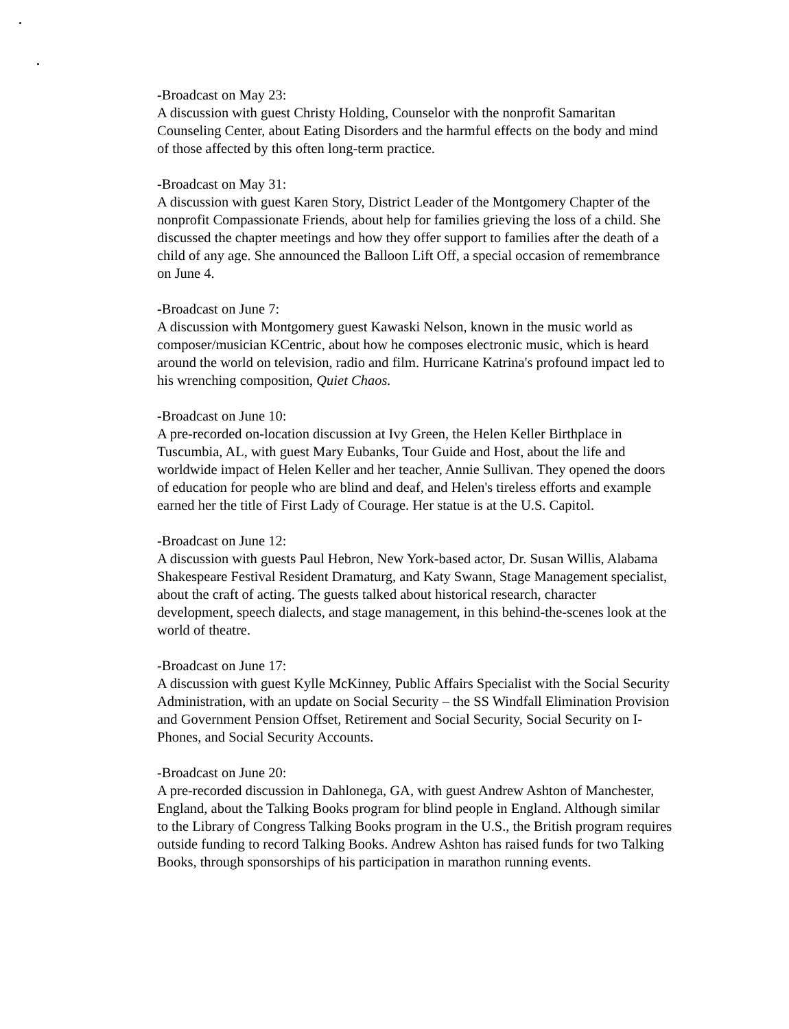-Broadcast on May 23:
A discussion with guest Christy Holding, Counselor with the nonprofit Samaritan Counseling Center, about Eating Disorders and the harmful effects on the body and mind of those affected by this often long-term practice.
-Broadcast on May 31:
A discussion with guest Karen Story, District Leader of the Montgomery Chapter of the nonprofit Compassionate Friends, about help for families grieving the loss of a child. She discussed the chapter meetings and how they offer support to families after the death of a child of any age. She announced the Balloon Lift Off, a special occasion of remembrance on June 4.
-Broadcast on June 7:
A discussion with Montgomery guest Kawaski Nelson, known in the music world as composer/musician KCentric, about how he composes electronic music, which is heard around the world on television, radio and film. Hurricane Katrina's profound impact led to his wrenching composition, Quiet Chaos.
-Broadcast on June 10:
A pre-recorded on-location discussion at Ivy Green, the Helen Keller Birthplace in Tuscumbia, AL, with guest Mary Eubanks, Tour Guide and Host, about the life and worldwide impact of Helen Keller and her teacher, Annie Sullivan. They opened the doors of education for people who are blind and deaf, and Helen's tireless efforts and example earned her the title of First Lady of Courage. Her statue is at the U.S. Capitol.
-Broadcast on June 12:
A discussion with guests Paul Hebron, New York-based actor, Dr. Susan Willis, Alabama Shakespeare Festival Resident Dramaturg, and Katy Swann, Stage Management specialist, about the craft of acting. The guests talked about historical research, character development, speech dialects, and stage management, in this behind-the-scenes look at the world of theatre.
-Broadcast on June 17:
A discussion with guest Kylle McKinney, Public Affairs Specialist with the Social Security Administration, with an update on Social Security – the SS Windfall Elimination Provision and Government Pension Offset, Retirement and Social Security, Social Security on I-Phones, and Social Security Accounts.
-Broadcast on June 20:
A pre-recorded discussion in Dahlonega, GA, with guest Andrew Ashton of Manchester, England, about the Talking Books program for blind people in England. Although similar to the Library of Congress Talking Books program in the U.S., the British program requires outside funding to record Talking Books. Andrew Ashton has raised funds for two Talking Books, through sponsorships of his participation in marathon running events.